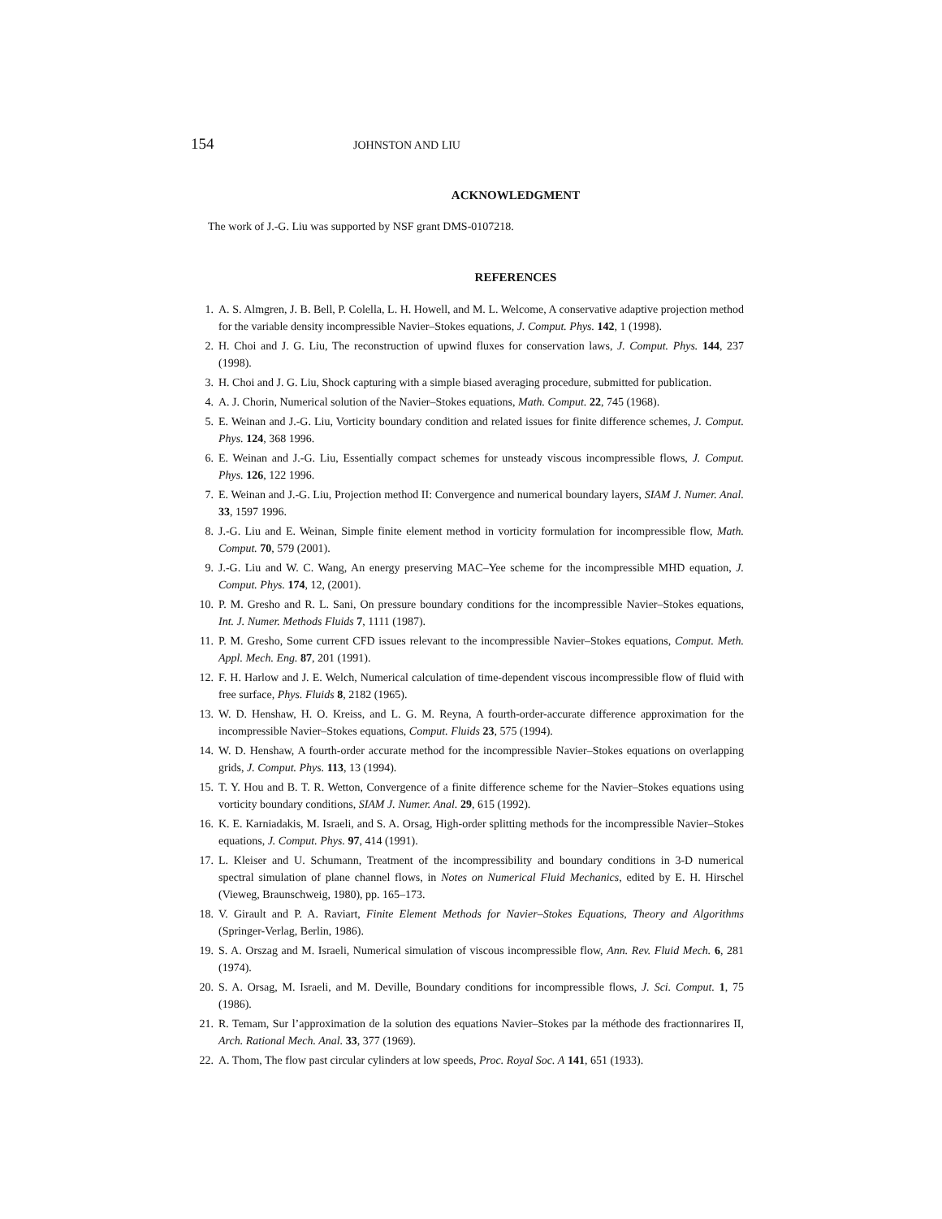154 JOHNSTON AND LIU
ACKNOWLEDGMENT
The work of J.-G. Liu was supported by NSF grant DMS-0107218.
REFERENCES
1. A. S. Almgren, J. B. Bell, P. Colella, L. H. Howell, and M. L. Welcome, A conservative adaptive projection method for the variable density incompressible Navier–Stokes equations, J. Comput. Phys. 142, 1 (1998).
2. H. Choi and J. G. Liu, The reconstruction of upwind fluxes for conservation laws, J. Comput. Phys. 144, 237 (1998).
3. H. Choi and J. G. Liu, Shock capturing with a simple biased averaging procedure, submitted for publication.
4. A. J. Chorin, Numerical solution of the Navier–Stokes equations, Math. Comput. 22, 745 (1968).
5. E. Weinan and J.-G. Liu, Vorticity boundary condition and related issues for finite difference schemes, J. Comput. Phys. 124, 368 1996.
6. E. Weinan and J.-G. Liu, Essentially compact schemes for unsteady viscous incompressible flows, J. Comput. Phys. 126, 122 1996.
7. E. Weinan and J.-G. Liu, Projection method II: Convergence and numerical boundary layers, SIAM J. Numer. Anal. 33, 1597 1996.
8. J.-G. Liu and E. Weinan, Simple finite element method in vorticity formulation for incompressible flow, Math. Comput. 70, 579 (2001).
9. J.-G. Liu and W. C. Wang, An energy preserving MAC–Yee scheme for the incompressible MHD equation, J. Comput. Phys. 174, 12, (2001).
10. P. M. Gresho and R. L. Sani, On pressure boundary conditions for the incompressible Navier–Stokes equations, Int. J. Numer. Methods Fluids 7, 1111 (1987).
11. P. M. Gresho, Some current CFD issues relevant to the incompressible Navier–Stokes equations, Comput. Meth. Appl. Mech. Eng. 87, 201 (1991).
12. F. H. Harlow and J. E. Welch, Numerical calculation of time-dependent viscous incompressible flow of fluid with free surface, Phys. Fluids 8, 2182 (1965).
13. W. D. Henshaw, H. O. Kreiss, and L. G. M. Reyna, A fourth-order-accurate difference approximation for the incompressible Navier–Stokes equations, Comput. Fluids 23, 575 (1994).
14. W. D. Henshaw, A fourth-order accurate method for the incompressible Navier–Stokes equations on overlapping grids, J. Comput. Phys. 113, 13 (1994).
15. T. Y. Hou and B. T. R. Wetton, Convergence of a finite difference scheme for the Navier–Stokes equations using vorticity boundary conditions, SIAM J. Numer. Anal. 29, 615 (1992).
16. K. E. Karniadakis, M. Israeli, and S. A. Orsag, High-order splitting methods for the incompressible Navier–Stokes equations, J. Comput. Phys. 97, 414 (1991).
17. L. Kleiser and U. Schumann, Treatment of the incompressibility and boundary conditions in 3-D numerical spectral simulation of plane channel flows, in Notes on Numerical Fluid Mechanics, edited by E. H. Hirschel (Vieweg, Braunschweig, 1980), pp. 165–173.
18. V. Girault and P. A. Raviart, Finite Element Methods for Navier–Stokes Equations, Theory and Algorithms (Springer-Verlag, Berlin, 1986).
19. S. A. Orszag and M. Israeli, Numerical simulation of viscous incompressible flow, Ann. Rev. Fluid Mech. 6, 281 (1974).
20. S. A. Orsag, M. Israeli, and M. Deville, Boundary conditions for incompressible flows, J. Sci. Comput. 1, 75 (1986).
21. R. Temam, Sur l’approximation de la solution des equations Navier–Stokes par la méthode des fractionnarires II, Arch. Rational Mech. Anal. 33, 377 (1969).
22. A. Thom, The flow past circular cylinders at low speeds, Proc. Royal Soc. A 141, 651 (1933).